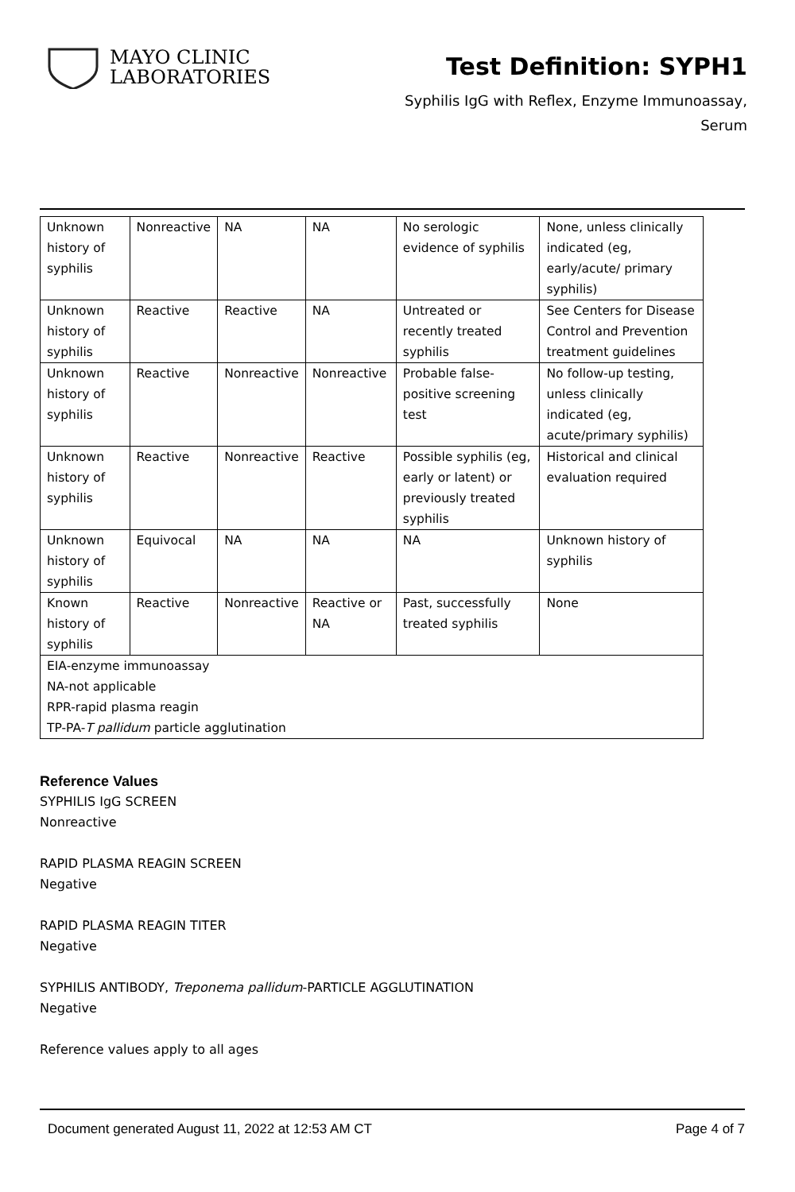MAYO CLINIC
LABORATORIES
Test Definition: SYPH1
Syphilis IgG with Reflex, Enzyme Immunoassay,
Serum
| Unknown history of syphilis | Nonreactive | NA | NA | No serologic evidence of syphilis | None, unless clinically indicated (eg, early/acute/ primary syphilis) |
| Unknown history of syphilis | Reactive | Reactive | NA | Untreated or recently treated syphilis | See Centers for Disease Control and Prevention treatment guidelines |
| Unknown history of syphilis | Reactive | Nonreactive | Nonreactive | Probable false-positive screening test | No follow-up testing, unless clinically indicated (eg, acute/primary syphilis) |
| Unknown history of syphilis | Reactive | Nonreactive | Reactive | Possible syphilis (eg, early or latent) or previously treated syphilis | Historical and clinical evaluation required |
| Unknown history of syphilis | Equivocal | NA | NA | NA | Unknown history of syphilis |
| Known history of syphilis | Reactive | Nonreactive | Reactive or NA | Past, successfully treated syphilis | None |
| EIA-enzyme immunoassay NA-not applicable RPR-rapid plasma reagin TP-PA- T pallidum particle agglutination | | | | | |
Reference Values
SYPHILIS IgG SCREEN
Nonreactive
RAPID PLASMA REAGIN SCREEN
Negative
RAPID PLASMA REAGIN TITER
Negative
SYPHILIS ANTIBODY, Treponema pallidum-PARTICLE AGGLUTINATION
Negative
Reference values apply to all ages
Document generated August 11, 2022 at 12:53 AM CT Page 4 of 7